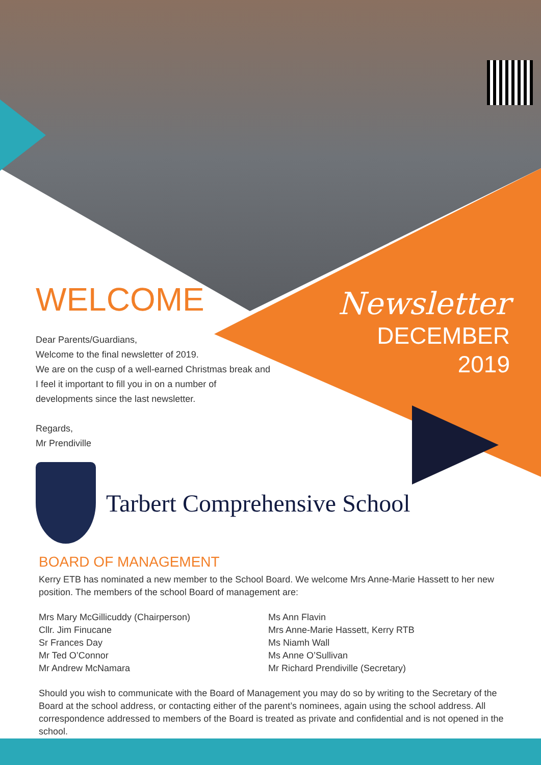Newsletter
DECEMBER
2019
WELCOME
Dear Parents/Guardians,
Welcome to the final newsletter of 2019.
We are on the cusp of a well-earned Christmas break and I feel it important to fill you in on a number of developments since the last newsletter.
Regards,
Mr Prendiville
Tarbert Comprehensive School
BOARD OF MANAGEMENT
Kerry ETB has nominated a new member to the School Board. We welcome Mrs Anne-Marie Hassett to her new position. The members of the school Board of management are:
Mrs Mary McGillicuddy (Chairperson)
Cllr. Jim Finucane
Sr Frances Day
Mr Ted O’Connor
Mr Andrew McNamara
Ms Ann Flavin
Mrs Anne-Marie Hassett, Kerry RTB
Ms Niamh Wall
Ms Anne O’Sullivan
Mr Richard Prendiville (Secretary)
Should you wish to communicate with the Board of Management you may do so by writing to the Secretary of the Board at the school address, or contacting either of the parent’s nominees, again using the school address. All correspondence addressed to members of the Board is treated as private and confidential and is not opened in the school.